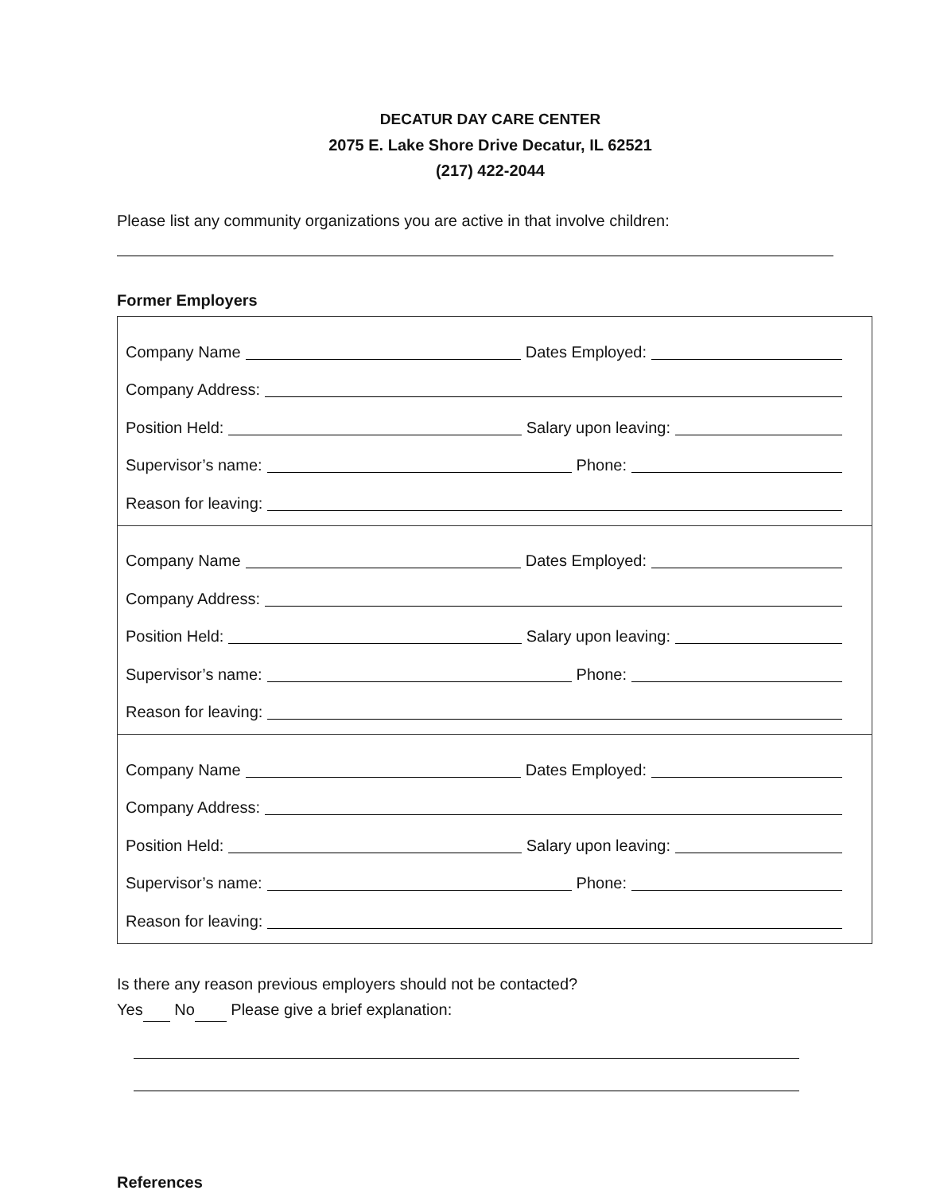DECATUR DAY CARE CENTER
2075 E. Lake Shore Drive Decatur, IL 62521
(217) 422-2044
Please list any community organizations you are active in that involve children:
Former Employers
Company Name
Dates Employed:
Company Address:
Position Held:
Salary upon leaving:
Supervisor’s name:
Phone:
Reason for leaving:
Company Name
Dates Employed:
Company Address:
Position Held:
Salary upon leaving:
Supervisor’s name:
Phone:
Reason for leaving:
Company Name
Dates Employed:
Company Address:
Position Held:
Salary upon leaving:
Supervisor’s name:
Phone:
Reason for leaving:
Is there any reason previous employers should not be contacted?
Yes No Please give a brief explanation:
References